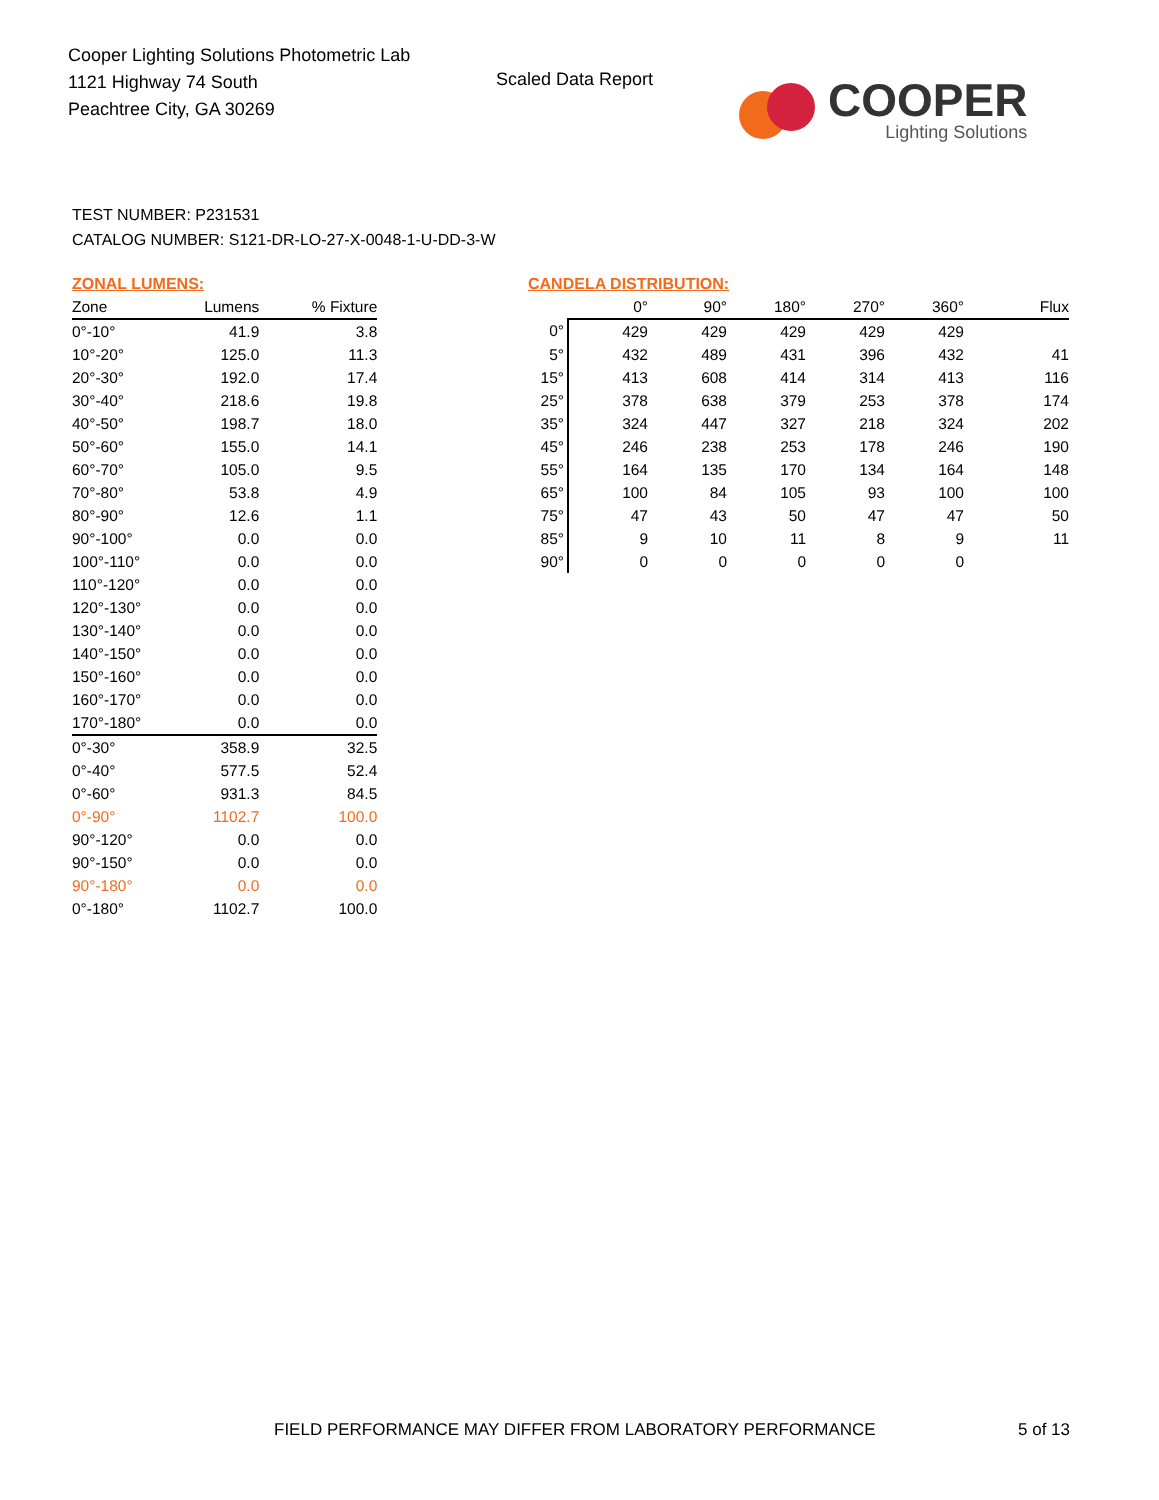Cooper Lighting Solutions Photometric Lab
1121 Highway 74 South
Peachtree City, GA 30269
Scaled Data Report
COOPER
Lighting Solutions
TEST NUMBER: P231531
CATALOG NUMBER: S121-DR-LO-27-X-0048-1-U-DD-3-W
ZONAL LUMENS:
| Zone | Lumens | % Fixture |
| --- | --- | --- |
| 0°-10° | 41.9 | 3.8 |
| 10°-20° | 125.0 | 11.3 |
| 20°-30° | 192.0 | 17.4 |
| 30°-40° | 218.6 | 19.8 |
| 40°-50° | 198.7 | 18.0 |
| 50°-60° | 155.0 | 14.1 |
| 60°-70° | 105.0 | 9.5 |
| 70°-80° | 53.8 | 4.9 |
| 80°-90° | 12.6 | 1.1 |
| 90°-100° | 0.0 | 0.0 |
| 100°-110° | 0.0 | 0.0 |
| 110°-120° | 0.0 | 0.0 |
| 120°-130° | 0.0 | 0.0 |
| 130°-140° | 0.0 | 0.0 |
| 140°-150° | 0.0 | 0.0 |
| 150°-160° | 0.0 | 0.0 |
| 160°-170° | 0.0 | 0.0 |
| 170°-180° | 0.0 | 0.0 |
| 0°-30° | 358.9 | 32.5 |
| 0°-40° | 577.5 | 52.4 |
| 0°-60° | 931.3 | 84.5 |
| 0°-90° | 1102.7 | 100.0 |
| 90°-120° | 0.0 | 0.0 |
| 90°-150° | 0.0 | 0.0 |
| 90°-180° | 0.0 | 0.0 |
| 0°-180° | 1102.7 | 100.0 |
CANDELA DISTRIBUTION:
| | 0° | 90° | 180° | 270° | 360° | Flux |
| --- | --- | --- | --- | --- | --- | --- |
| 0° | 429 | 429 | 429 | 429 | 429 | |
| 5° | 432 | 489 | 431 | 396 | 432 | 41 |
| 15° | 413 | 608 | 414 | 314 | 413 | 116 |
| 25° | 378 | 638 | 379 | 253 | 378 | 174 |
| 35° | 324 | 447 | 327 | 218 | 324 | 202 |
| 45° | 246 | 238 | 253 | 178 | 246 | 190 |
| 55° | 164 | 135 | 170 | 134 | 164 | 148 |
| 65° | 100 | 84 | 105 | 93 | 100 | 100 |
| 75° | 47 | 43 | 50 | 47 | 47 | 50 |
| 85° | 9 | 10 | 11 | 8 | 9 | 11 |
| 90° | 0 | 0 | 0 | 0 | 0 | |
FIELD PERFORMANCE MAY DIFFER FROM LABORATORY PERFORMANCE
5 of 13